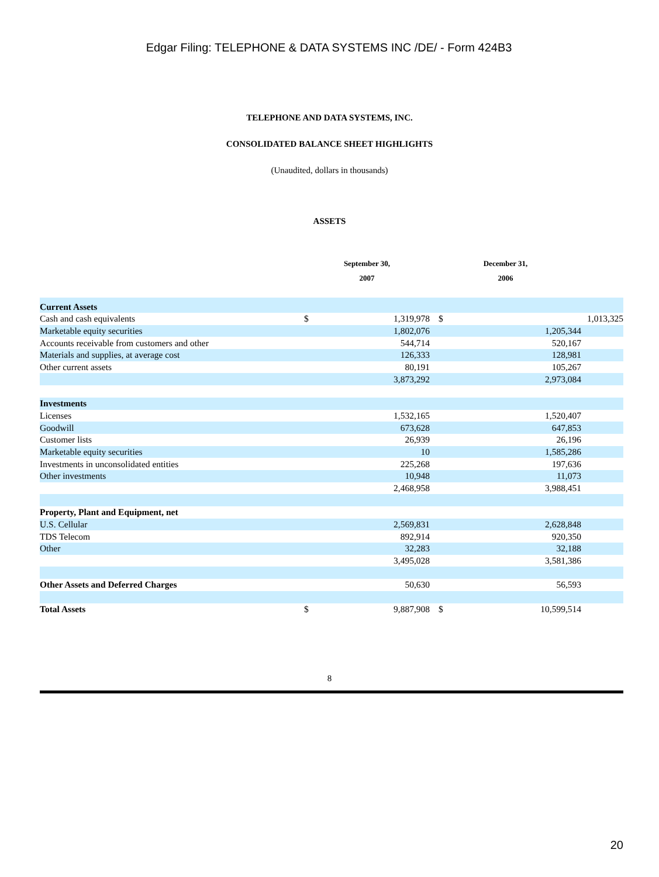Edgar Filing: TELEPHONE & DATA SYSTEMS INC /DE/ - Form 424B3
TELEPHONE AND DATA SYSTEMS, INC.
CONSOLIDATED BALANCE SHEET HIGHLIGHTS
(Unaudited, dollars in thousands)
ASSETS
| | September 30, 2007 | | December 31, 2006 | | |
| --- | --- | --- | --- | --- | --- |
| Current Assets | | | | | |
| Cash and cash equivalents | $ | 1,319,978 | $ | 1,013,325 | |
| Marketable equity securities | | 1,802,076 | | 1,205,344 | |
| Accounts receivable from customers and other | | 544,714 | | 520,167 | |
| Materials and supplies, at average cost | | 126,333 | | 128,981 | |
| Other current assets | | 80,191 | | 105,267 | |
| | | 3,873,292 | | 2,973,084 | |
| Investments | | | | | |
| Licenses | | 1,532,165 | | 1,520,407 | |
| Goodwill | | 673,628 | | 647,853 | |
| Customer lists | | 26,939 | | 26,196 | |
| Marketable equity securities | | 10 | | 1,585,286 | |
| Investments in unconsolidated entities | | 225,268 | | 197,636 | |
| Other investments | | 10,948 | | 11,073 | |
| | | 2,468,958 | | 3,988,451 | |
| Property, Plant and Equipment, net | | | | | |
| U.S. Cellular | | 2,569,831 | | 2,628,848 | |
| TDS Telecom | | 892,914 | | 920,350 | |
| Other | | 32,283 | | 32,188 | |
| | | 3,495,028 | | 3,581,386 | |
| Other Assets and Deferred Charges | | 50,630 | | 56,593 | |
| Total Assets | $ | 9,887,908 | $ | 10,599,514 | |
8
20